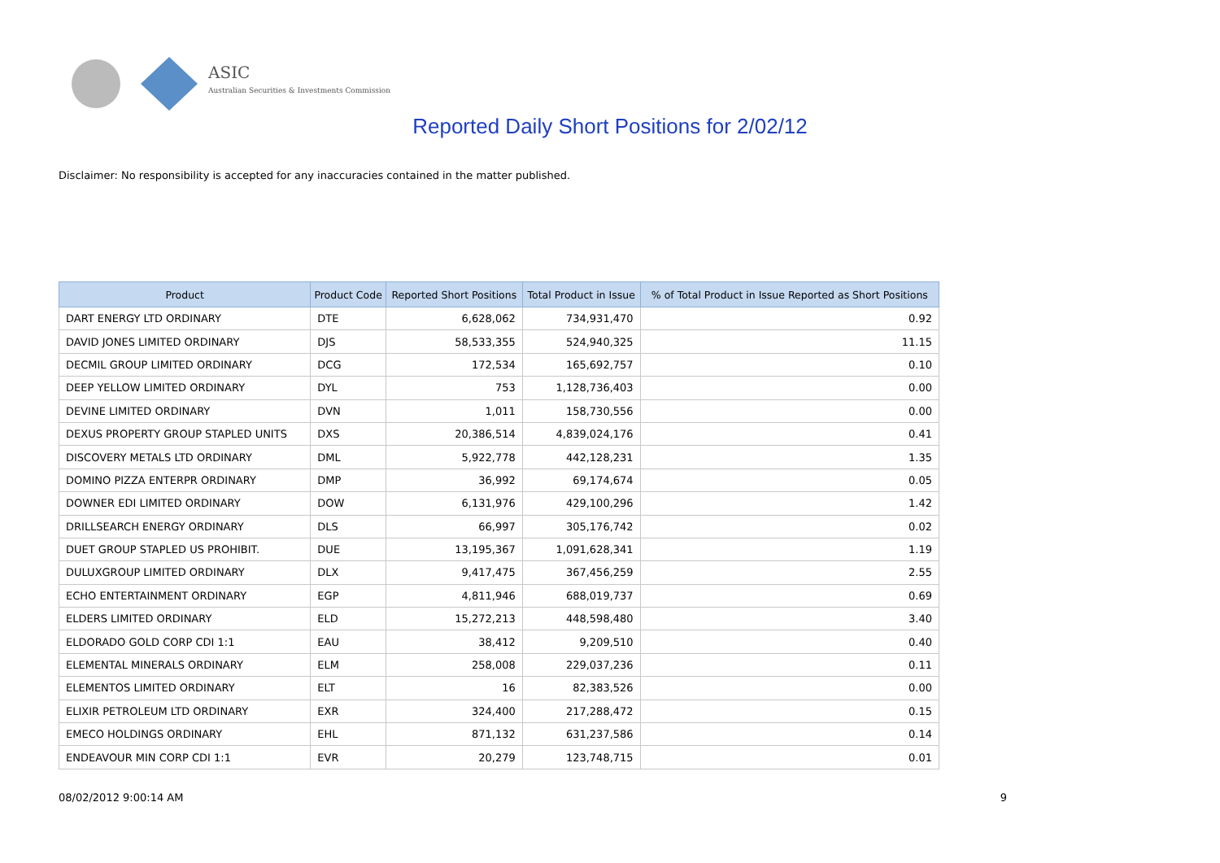ASIC
Australian Securities & Investments Commission
Reported Daily Short Positions for 2/02/12
Disclaimer: No responsibility is accepted for any inaccuracies contained in the matter published.
| Product | Product Code | Reported Short Positions | Total Product in Issue | % of Total Product in Issue Reported as Short Positions |
| --- | --- | --- | --- | --- |
| DART ENERGY LTD ORDINARY | DTE | 6,628,062 | 734,931,470 | 0.92 |
| DAVID JONES LIMITED ORDINARY | DJS | 58,533,355 | 524,940,325 | 11.15 |
| DECMIL GROUP LIMITED ORDINARY | DCG | 172,534 | 165,692,757 | 0.10 |
| DEEP YELLOW LIMITED ORDINARY | DYL | 753 | 1,128,736,403 | 0.00 |
| DEVINE LIMITED ORDINARY | DVN | 1,011 | 158,730,556 | 0.00 |
| DEXUS PROPERTY GROUP STAPLED UNITS | DXS | 20,386,514 | 4,839,024,176 | 0.41 |
| DISCOVERY METALS LTD ORDINARY | DML | 5,922,778 | 442,128,231 | 1.35 |
| DOMINO PIZZA ENTERPR ORDINARY | DMP | 36,992 | 69,174,674 | 0.05 |
| DOWNER EDI LIMITED ORDINARY | DOW | 6,131,976 | 429,100,296 | 1.42 |
| DRILLSEARCH ENERGY ORDINARY | DLS | 66,997 | 305,176,742 | 0.02 |
| DUET GROUP STAPLED US PROHIBIT. | DUE | 13,195,367 | 1,091,628,341 | 1.19 |
| DULUXGROUP LIMITED ORDINARY | DLX | 9,417,475 | 367,456,259 | 2.55 |
| ECHO ENTERTAINMENT ORDINARY | EGP | 4,811,946 | 688,019,737 | 0.69 |
| ELDERS LIMITED ORDINARY | ELD | 15,272,213 | 448,598,480 | 3.40 |
| ELDORADO GOLD CORP CDI 1:1 | EAU | 38,412 | 9,209,510 | 0.40 |
| ELEMENTAL MINERALS ORDINARY | ELM | 258,008 | 229,037,236 | 0.11 |
| ELEMENTOS LIMITED ORDINARY | ELT | 16 | 82,383,526 | 0.00 |
| ELIXIR PETROLEUM LTD ORDINARY | EXR | 324,400 | 217,288,472 | 0.15 |
| EMECO HOLDINGS ORDINARY | EHL | 871,132 | 631,237,586 | 0.14 |
| ENDEAVOUR MIN CORP CDI 1:1 | EVR | 20,279 | 123,748,715 | 0.01 |
08/02/2012 9:00:14 AM 9